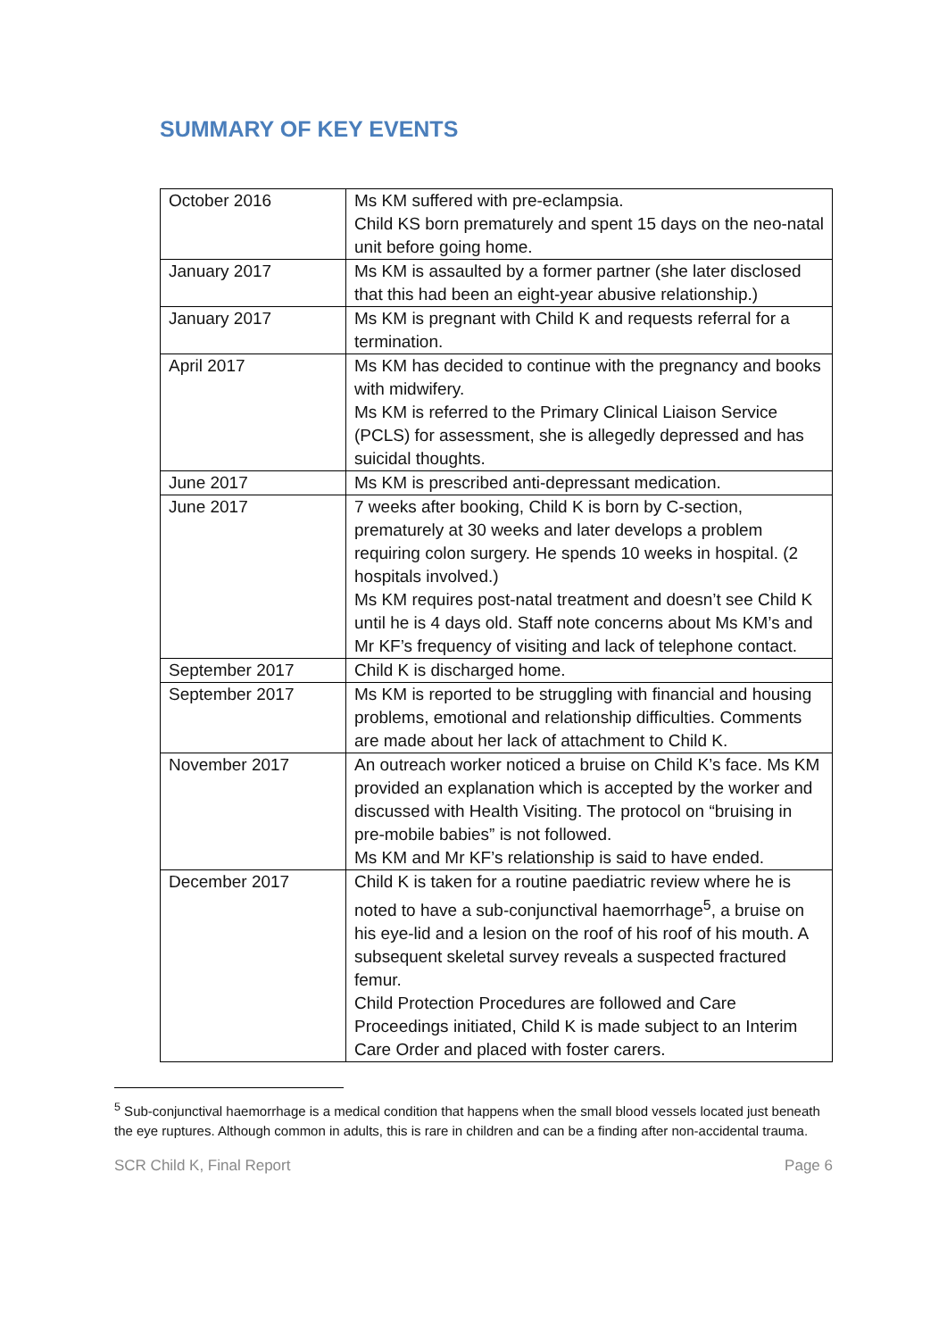SUMMARY OF KEY EVENTS
| October 2016 | Ms KM suffered with pre-eclampsia. Child KS born prematurely and spent 15 days on the neo-natal unit before going home. |
| January 2017 | Ms KM is assaulted by a former partner (she later disclosed that this had been an eight-year abusive relationship.) |
| January 2017 | Ms KM is pregnant with Child K and requests referral for a termination. |
| April 2017 | Ms KM has decided to continue with the pregnancy and books with midwifery. Ms KM is referred to the Primary Clinical Liaison Service (PCLS) for assessment, she is allegedly depressed and has suicidal thoughts. |
| June 2017 | Ms KM is prescribed anti-depressant medication. |
| June 2017 | 7 weeks after booking, Child K is born by C-section, prematurely at 30 weeks and later develops a problem requiring colon surgery. He spends 10 weeks in hospital. (2 hospitals involved.) Ms KM requires post-natal treatment and doesn’t see Child K until he is 4 days old. Staff note concerns about Ms KM’s and Mr KF’s frequency of visiting and lack of telephone contact. |
| September 2017 | Child K is discharged home. |
| September 2017 | Ms KM is reported to be struggling with financial and housing problems, emotional and relationship difficulties. Comments are made about her lack of attachment to Child K. |
| November 2017 | An outreach worker noticed a bruise on Child K’s face. Ms KM provided an explanation which is accepted by the worker and discussed with Health Visiting. The protocol on “bruising in pre-mobile babies” is not followed. Ms KM and Mr KF’s relationship is said to have ended. |
| December 2017 | Child K is taken for a routine paediatric review where he is noted to have a sub-conjunctival haemorrhage<sup>5</sup>, a bruise on his eye-lid and a lesion on the roof of his roof of his mouth. A subsequent skeletal survey reveals a suspected fractured femur. Child Protection Procedures are followed and Care Proceedings initiated, Child K is made subject to an Interim Care Order and placed with foster carers. |
<sup>5</sup> Sub-conjunctival haemorrhage is a medical condition that happens when the small blood vessels located just beneath the eye ruptures. Although common in adults, this is rare in children and can be a finding after non-accidental trauma.
SCR Child K, Final Report Page 6